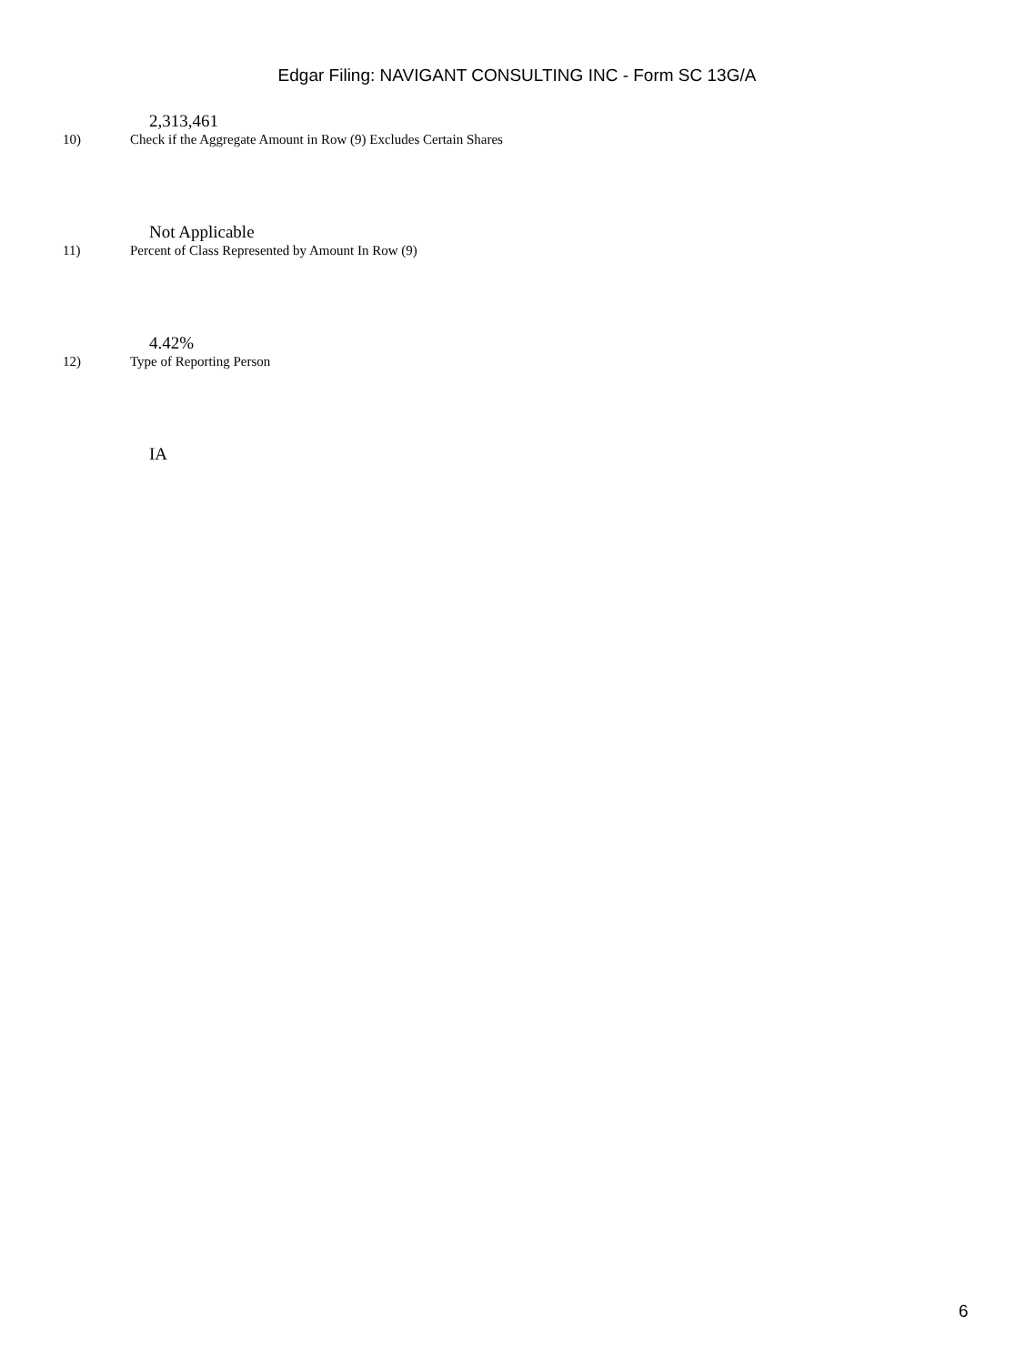Edgar Filing: NAVIGANT CONSULTING INC - Form SC 13G/A
2,313,461
10) Check if the Aggregate Amount in Row (9) Excludes Certain Shares
Not Applicable
11) Percent of Class Represented by Amount In Row (9)
4.42%
12) Type of Reporting Person
IA
6